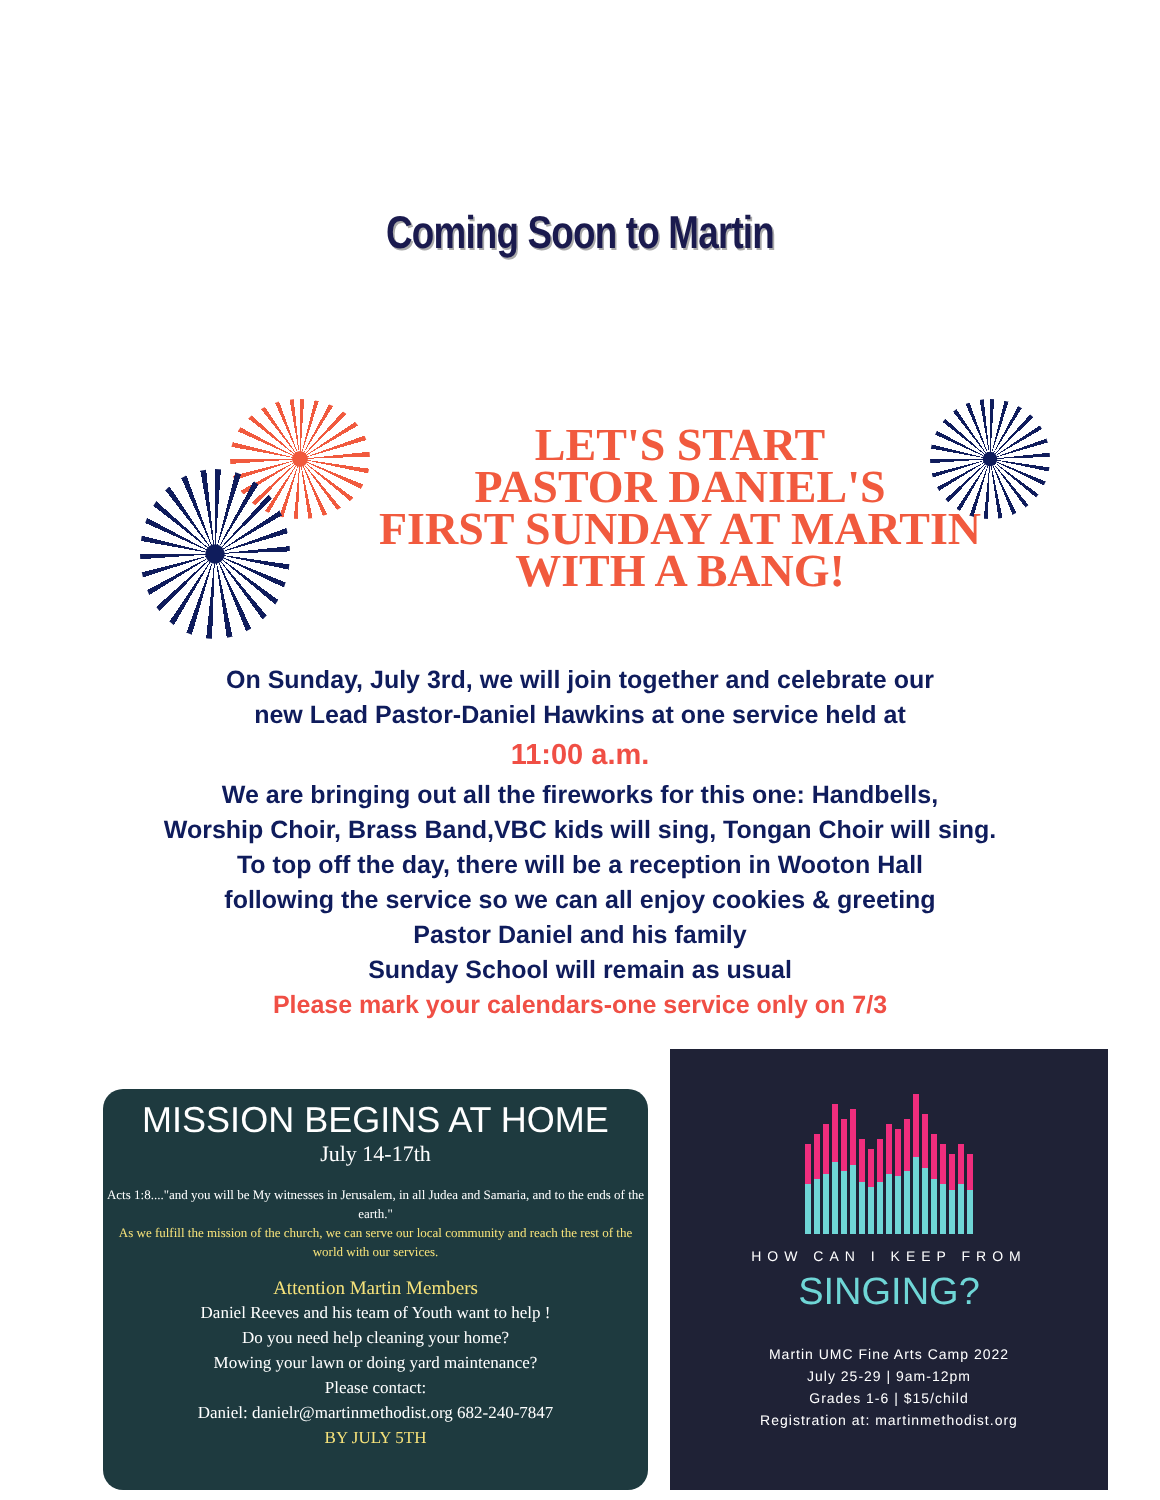Coming Soon to Martin
LET'S START
PASTOR DANIEL'S
FIRST SUNDAY AT MARTIN
WITH A BANG!
On Sunday, July 3rd, we will join together and celebrate our
new Lead Pastor-Daniel Hawkins at one service held at
11:00 a.m.
We are bringing out all the fireworks for this one: Handbells,
Worship Choir, Brass Band,VBC kids will sing, Tongan Choir will sing.
To top off the day, there will be a reception in Wooton Hall
following the service so we can all enjoy cookies & greeting
Pastor Daniel and his family
Sunday School will remain as usual
Please mark your calendars-one service only on 7/3
MISSION BEGINS AT HOME
July 14-17th
Acts 1:8...."and you will be My witnesses in Jerusalem, in all Judea and Samaria, and to the ends of the earth."
As we fulfill the mission of the church, we can serve our local community and reach the rest of the world with our services.
Attention Martin Members
Daniel Reeves and his team of Youth want to help !
Do you need help cleaning your home?
Mowing your lawn or doing yard maintenance?
Please contact:
Daniel: danielr@martinmethodist.org 682-240-7847
BY JULY 5TH
HOW CAN I KEEP FROM
SINGING?
Martin UMC Fine Arts Camp 2022
July 25-29 | 9am-12pm
Grades 1-6 | $15/child
Registration at: martinmethodist.org